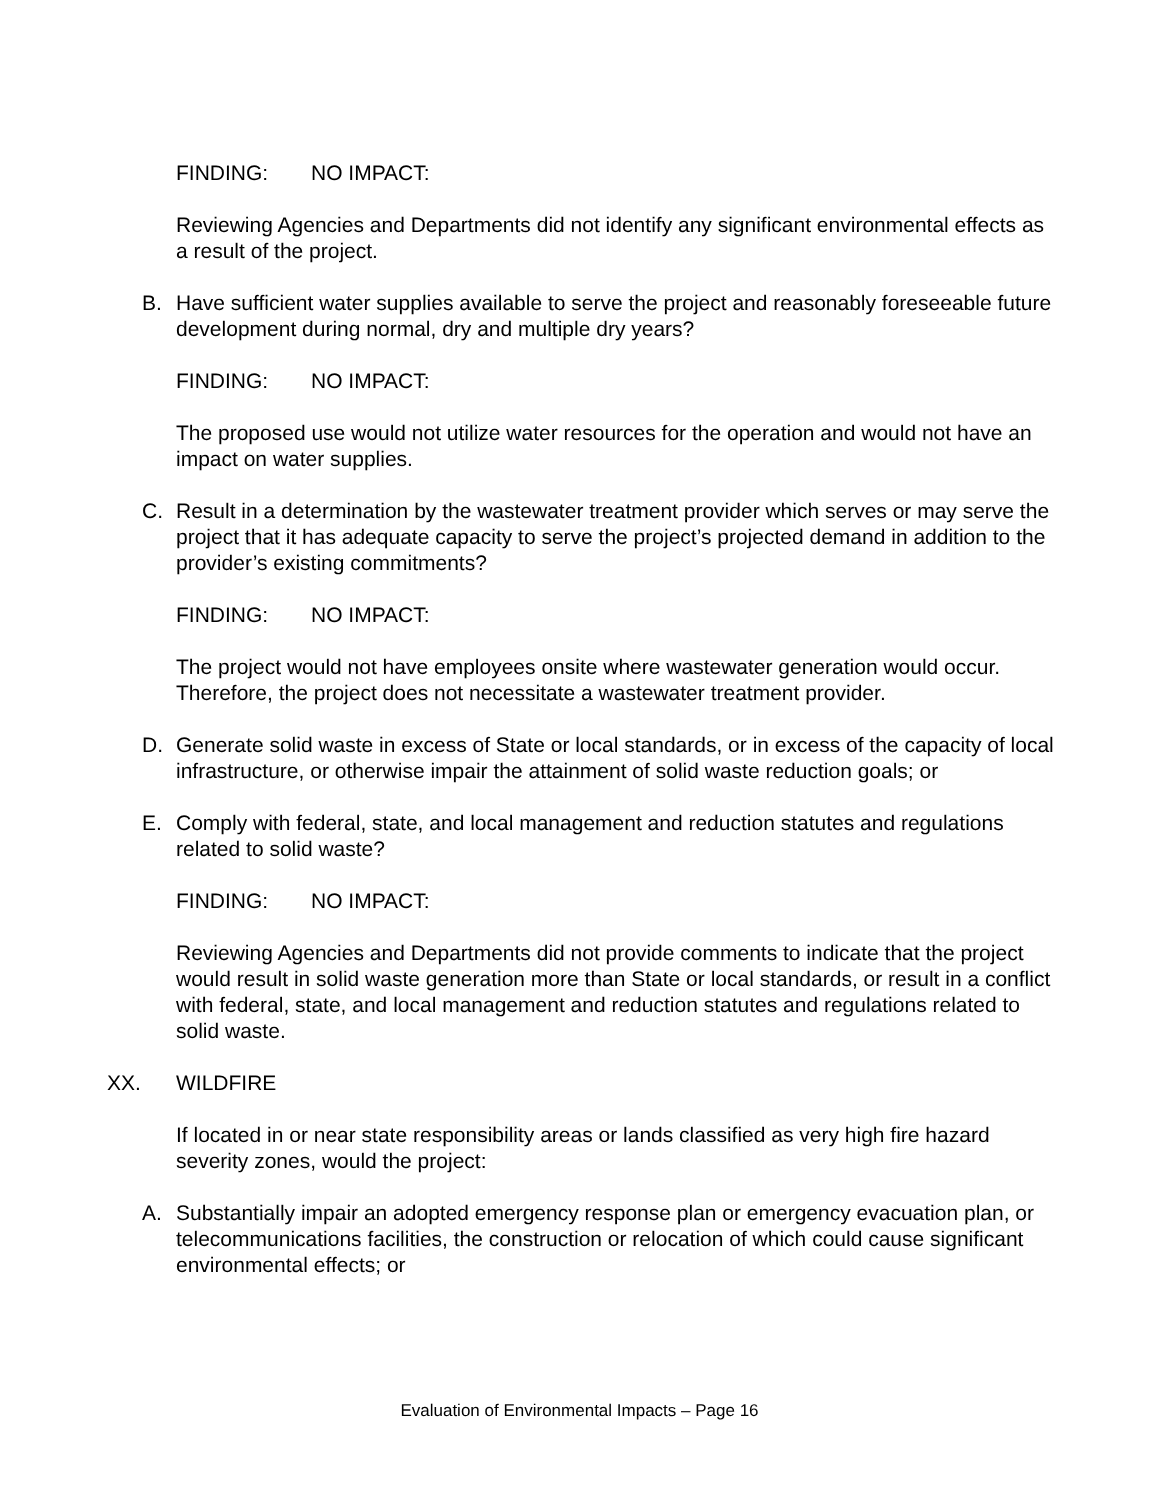FINDING: NO IMPACT:
Reviewing Agencies and Departments did not identify any significant environmental effects as a result of the project.
B. Have sufficient water supplies available to serve the project and reasonably foreseeable future development during normal, dry and multiple dry years?
FINDING: NO IMPACT:
The proposed use would not utilize water resources for the operation and would not have an impact on water supplies.
C. Result in a determination by the wastewater treatment provider which serves or may serve the project that it has adequate capacity to serve the project’s projected demand in addition to the provider’s existing commitments?
FINDING: NO IMPACT:
The project would not have employees onsite where wastewater generation would occur. Therefore, the project does not necessitate a wastewater treatment provider.
D. Generate solid waste in excess of State or local standards, or in excess of the capacity of local infrastructure, or otherwise impair the attainment of solid waste reduction goals; or
E. Comply with federal, state, and local management and reduction statutes and regulations related to solid waste?
FINDING: NO IMPACT:
Reviewing Agencies and Departments did not provide comments to indicate that the project would result in solid waste generation more than State or local standards, or result in a conflict with federal, state, and local management and reduction statutes and regulations related to solid waste.
XX. WILDFIRE
If located in or near state responsibility areas or lands classified as very high fire hazard severity zones, would the project:
A. Substantially impair an adopted emergency response plan or emergency evacuation plan, or telecommunications facilities, the construction or relocation of which could cause significant environmental effects; or
Evaluation of Environmental Impacts – Page 16